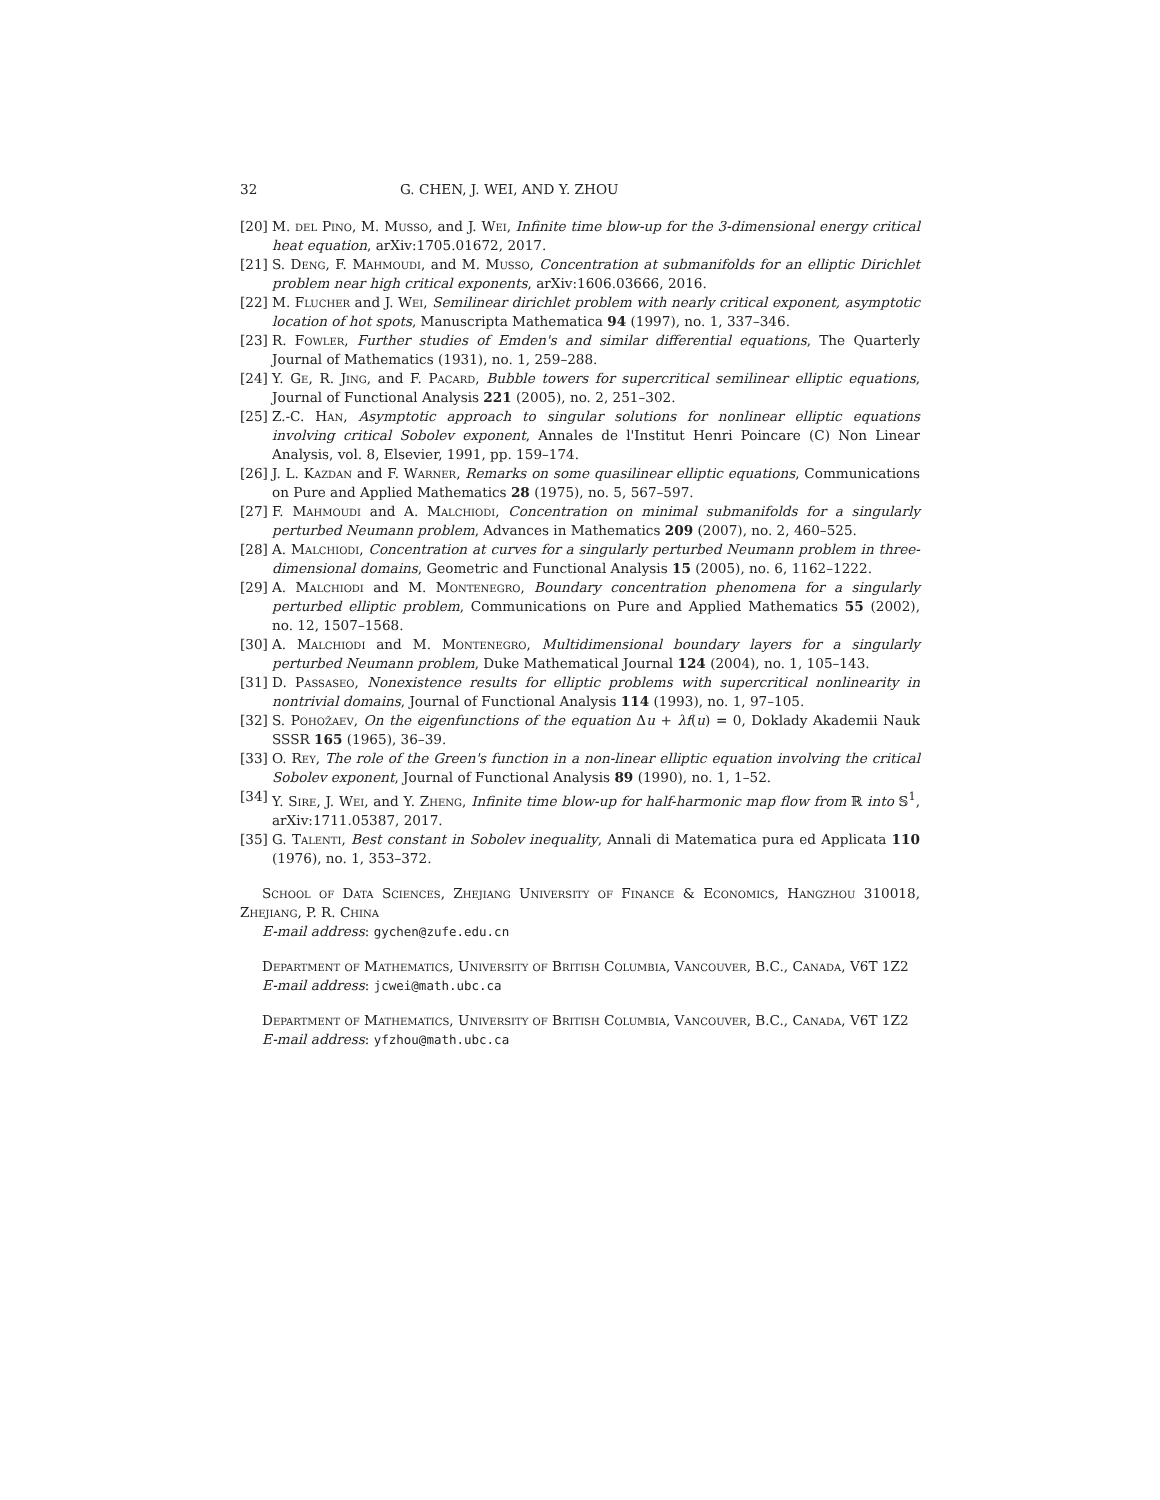32 G. CHEN, J. WEI, AND Y. ZHOU
[20] M. del Pino, M. Musso, and J. Wei, Infinite time blow-up for the 3-dimensional energy critical heat equation, arXiv:1705.01672, 2017.
[21] S. Deng, F. Mahmoudi, and M. Musso, Concentration at submanifolds for an elliptic Dirichlet problem near high critical exponents, arXiv:1606.03666, 2016.
[22] M. Flucher and J. Wei, Semilinear dirichlet problem with nearly critical exponent, asymptotic location of hot spots, Manuscripta Mathematica 94 (1997), no. 1, 337–346.
[23] R. Fowler, Further studies of Emden's and similar differential equations, The Quarterly Journal of Mathematics (1931), no. 1, 259–288.
[24] Y. Ge, R. Jing, and F. Pacard, Bubble towers for supercritical semilinear elliptic equations, Journal of Functional Analysis 221 (2005), no. 2, 251–302.
[25] Z.-C. Han, Asymptotic approach to singular solutions for nonlinear elliptic equations involving critical Sobolev exponent, Annales de l'Institut Henri Poincare (C) Non Linear Analysis, vol. 8, Elsevier, 1991, pp. 159–174.
[26] J. L. Kazdan and F. Warner, Remarks on some quasilinear elliptic equations, Communications on Pure and Applied Mathematics 28 (1975), no. 5, 567–597.
[27] F. Mahmoudi and A. Malchiodi, Concentration on minimal submanifolds for a singularly perturbed Neumann problem, Advances in Mathematics 209 (2007), no. 2, 460–525.
[28] A. Malchiodi, Concentration at curves for a singularly perturbed Neumann problem in three-dimensional domains, Geometric and Functional Analysis 15 (2005), no. 6, 1162–1222.
[29] A. Malchiodi and M. Montenegro, Boundary concentration phenomena for a singularly perturbed elliptic problem, Communications on Pure and Applied Mathematics 55 (2002), no. 12, 1507–1568.
[30] A. Malchiodi and M. Montenegro, Multidimensional boundary layers for a singularly perturbed Neumann problem, Duke Mathematical Journal 124 (2004), no. 1, 105–143.
[31] D. Passaseo, Nonexistence results for elliptic problems with supercritical nonlinearity in nontrivial domains, Journal of Functional Analysis 114 (1993), no. 1, 97–105.
[32] S. Pohožaev, On the eigenfunctions of the equation Δu + λf(u) = 0, Doklady Akademii Nauk SSSR 165 (1965), 36–39.
[33] O. Rey, The role of the Green's function in a non-linear elliptic equation involving the critical Sobolev exponent, Journal of Functional Analysis 89 (1990), no. 1, 1–52.
[34] Y. Sire, J. Wei, and Y. Zheng, Infinite time blow-up for half-harmonic map flow from ℝ into 𝕊<sup>1</sup>, arXiv:1711.05387, 2017.
[35] G. Talenti, Best constant in Sobolev inequality, Annali di Matematica pura ed Applicata 110 (1976), no. 1, 353–372.
School of Data Sciences, Zhejiang University of Finance & Economics, Hangzhou 310018, Zhejiang, P. R. China
E-mail address: gychen@zufe.edu.cn
Department of Mathematics, University of British Columbia, Vancouver, B.C., Canada, V6T 1Z2
E-mail address: jcwei@math.ubc.ca
Department of Mathematics, University of British Columbia, Vancouver, B.C., Canada, V6T 1Z2
E-mail address: yfzhou@math.ubc.ca